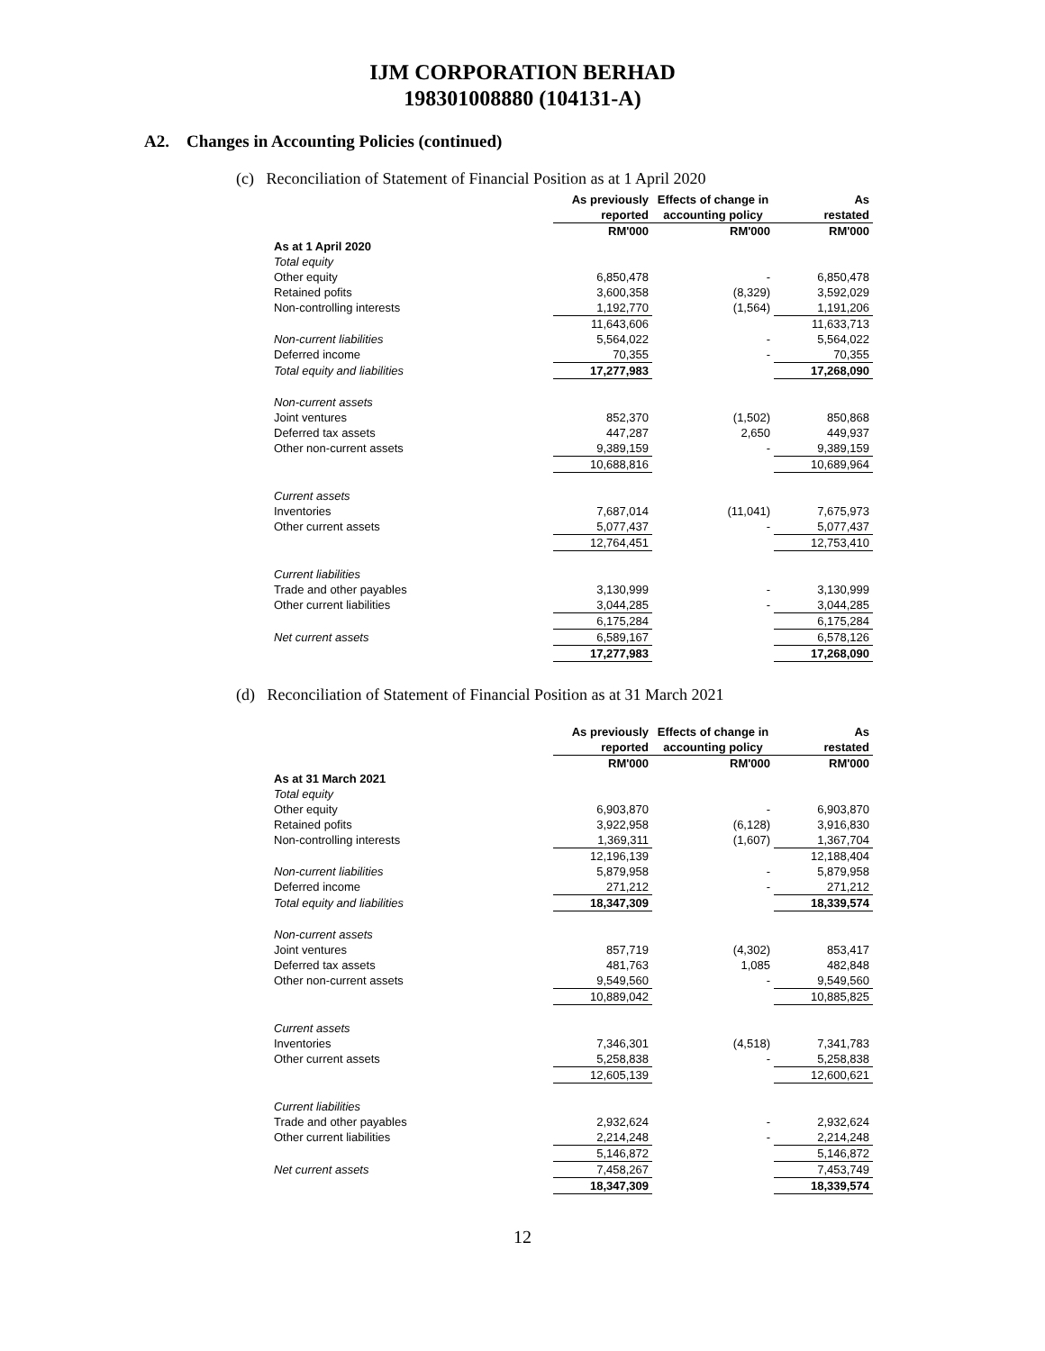IJM CORPORATION BERHAD
198301008880 (104131-A)
A2. Changes in Accounting Policies (continued)
(c) Reconciliation of Statement of Financial Position as at 1 April 2020
| | As previously | Effects of change in | As |
| --- | --- | --- | --- |
| | reported | accounting policy | restated |
| | RM'000 | RM'000 | RM'000 |
| As at 1 April 2020 | | | |
| Total equity | | | |
| Other equity | 6,850,478 | - | 6,850,478 |
| Retained pofits | 3,600,358 | (8,329) | 3,592,029 |
| Non-controlling interests | 1,192,770 | (1,564) | 1,191,206 |
| | 11,643,606 | | 11,633,713 |
| Non-current liabilities | 5,564,022 | - | 5,564,022 |
| Deferred income | 70,355 | - | 70,355 |
| Total equity and liabilities | 17,277,983 | | 17,268,090 |
| Non-current assets | | | |
| Joint ventures | 852,370 | (1,502) | 850,868 |
| Deferred tax assets | 447,287 | 2,650 | 449,937 |
| Other non-current assets | 9,389,159 | - | 9,389,159 |
| | 10,688,816 | | 10,689,964 |
| Current assets | | | |
| Inventories | 7,687,014 | (11,041) | 7,675,973 |
| Other current assets | 5,077,437 | - | 5,077,437 |
| | 12,764,451 | | 12,753,410 |
| Current liabilities | | | |
| Trade and other payables | 3,130,999 | - | 3,130,999 |
| Other current liabilities | 3,044,285 | - | 3,044,285 |
| | 6,175,284 | | 6,175,284 |
| Net current assets | 6,589,167 | | 6,578,126 |
| | 17,277,983 | | 17,268,090 |
(d) Reconciliation of Statement of Financial Position as at 31 March 2021
| | As previously | Effects of change in | As |
| --- | --- | --- | --- |
| | reported | accounting policy | restated |
| | RM'000 | RM'000 | RM'000 |
| As at 31 March 2021 | | | |
| Total equity | | | |
| Other equity | 6,903,870 | - | 6,903,870 |
| Retained pofits | 3,922,958 | (6,128) | 3,916,830 |
| Non-controlling interests | 1,369,311 | (1,607) | 1,367,704 |
| | 12,196,139 | | 12,188,404 |
| Non-current liabilities | 5,879,958 | - | 5,879,958 |
| Deferred income | 271,212 | - | 271,212 |
| Total equity and liabilities | 18,347,309 | | 18,339,574 |
| Non-current assets | | | |
| Joint ventures | 857,719 | (4,302) | 853,417 |
| Deferred tax assets | 481,763 | 1,085 | 482,848 |
| Other non-current assets | 9,549,560 | - | 9,549,560 |
| | 10,889,042 | | 10,885,825 |
| Current assets | | | |
| Inventories | 7,346,301 | (4,518) | 7,341,783 |
| Other current assets | 5,258,838 | - | 5,258,838 |
| | 12,605,139 | | 12,600,621 |
| Current liabilities | | | |
| Trade and other payables | 2,932,624 | - | 2,932,624 |
| Other current liabilities | 2,214,248 | - | 2,214,248 |
| | 5,146,872 | | 5,146,872 |
| Net current assets | 7,458,267 | | 7,453,749 |
| | 18,347,309 | | 18,339,574 |
12